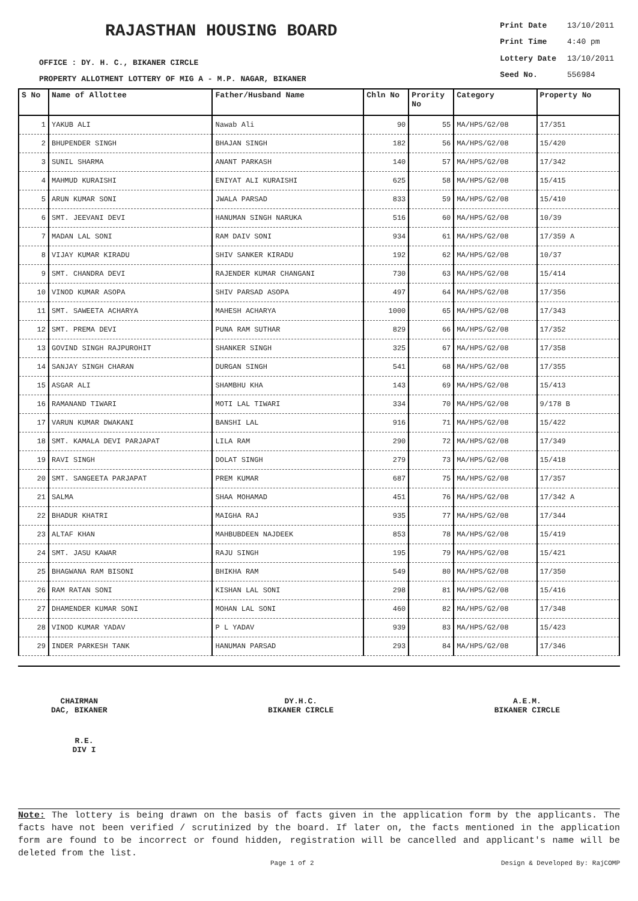RAJASTHAN HOUSING BOARD
OFFICE : DY. H. C., BIKANER CIRCLE
PROPERTY ALLOTMENT LOTTERY OF MIG A - M.P. NAGAR, BIKANER
| Print Date | 13/10/2011 |
| Print Time | 4:40 pm |
| Lottery Date | 13/10/2011 |
| Seed No. | 556984 |
| S No | Name of Allottee | Father/Husband Name | Chln No | Prority No | Category | Property No |
| --- | --- | --- | --- | --- | --- | --- |
| 1 | YAKUB ALI | Nawab Ali | 90 | 55 | MA/HPS/G2/08 | 17/351 |
| 2 | BHUPENDER SINGH | BHAJAN SINGH | 182 | 56 | MA/HPS/G2/08 | 15/420 |
| 3 | SUNIL SHARMA | ANANT PARKASH | 140 | 57 | MA/HPS/G2/08 | 17/342 |
| 4 | MAHMUD KURAISHI | ENIYAT ALI KURAISHI | 625 | 58 | MA/HPS/G2/08 | 15/415 |
| 5 | ARUN KUMAR SONI | JWALA PARSAD | 833 | 59 | MA/HPS/G2/08 | 15/410 |
| 6 | SMT. JEEVANI DEVI | HANUMAN SINGH NARUKA | 516 | 60 | MA/HPS/G2/08 | 10/39 |
| 7 | MADAN LAL SONI | RAM DAIV SONI | 934 | 61 | MA/HPS/G2/08 | 17/359 A |
| 8 | VIJAY KUMAR KIRADU | SHIV SANKER KIRADU | 192 | 62 | MA/HPS/G2/08 | 10/37 |
| 9 | SMT. CHANDRA DEVI | RAJENDER KUMAR CHANGANI | 730 | 63 | MA/HPS/G2/08 | 15/414 |
| 10 | VINOD KUMAR ASOPA | SHIV PARSAD ASOPA | 497 | 64 | MA/HPS/G2/08 | 17/356 |
| 11 | SMT. SAWEETA ACHARYA | MAHESH ACHARYA | 1000 | 65 | MA/HPS/G2/08 | 17/343 |
| 12 | SMT. PREMA DEVI | PUNA RAM SUTHAR | 829 | 66 | MA/HPS/G2/08 | 17/352 |
| 13 | GOVIND SINGH RAJPUROHIT | SHANKER SINGH | 325 | 67 | MA/HPS/G2/08 | 17/358 |
| 14 | SANJAY SINGH CHARAN | DURGAN SINGH | 541 | 68 | MA/HPS/G2/08 | 17/355 |
| 15 | ASGAR ALI | SHAMBHU KHA | 143 | 69 | MA/HPS/G2/08 | 15/413 |
| 16 | RAMANAND TIWARI | MOTI LAL TIWARI | 334 | 70 | MA/HPS/G2/08 | 9/178 B |
| 17 | VARUN KUMAR DWAKANI | BANSHI LAL | 916 | 71 | MA/HPS/G2/08 | 15/422 |
| 18 | SMT. KAMALA DEVI PARJAPAT | LILA RAM | 290 | 72 | MA/HPS/G2/08 | 17/349 |
| 19 | RAVI SINGH | DOLAT SINGH | 279 | 73 | MA/HPS/G2/08 | 15/418 |
| 20 | SMT. SANGEETA PARJAPAT | PREM KUMAR | 687 | 75 | MA/HPS/G2/08 | 17/357 |
| 21 | SALMA | SHAA MOHAMAD | 451 | 76 | MA/HPS/G2/08 | 17/342 A |
| 22 | BHADUR KHATRI | MAIGHA RAJ | 935 | 77 | MA/HPS/G2/08 | 17/344 |
| 23 | ALTAF KHAN | MAHBUBDEEN NAJDEEK | 853 | 78 | MA/HPS/G2/08 | 15/419 |
| 24 | SMT. JASU KAWAR | RAJU SINGH | 195 | 79 | MA/HPS/G2/08 | 15/421 |
| 25 | BHAGWANA RAM BISONI | BHIKHA RAM | 549 | 80 | MA/HPS/G2/08 | 17/350 |
| 26 | RAM RATAN SONI | KISHAN LAL SONI | 298 | 81 | MA/HPS/G2/08 | 15/416 |
| 27 | DHAMENDER KUMAR SONI | MOHAN LAL SONI | 460 | 82 | MA/HPS/G2/08 | 17/348 |
| 28 | VINOD KUMAR YADAV | P L YADAV | 939 | 83 | MA/HPS/G2/08 | 15/423 |
| 29 | INDER PARKESH TANK | HANUMAN PARSAD | 293 | 84 | MA/HPS/G2/08 | 17/346 |
CHAIRMAN
DAC, BIKANER
DY.H.C.
BIKANER CIRCLE
A.E.M.
BIKANER CIRCLE
R.E.
DIV I
Note: The lottery is being drawn on the basis of facts given in the application form by the applicants. The facts have not been verified / scrutinized by the board. If later on, the facts mentioned in the application form are found to be incorrect or found hidden, registration will be cancelled and applicant's name will be deleted from the list.
Page 1 of 2 Design & Developed By: RajCOMP